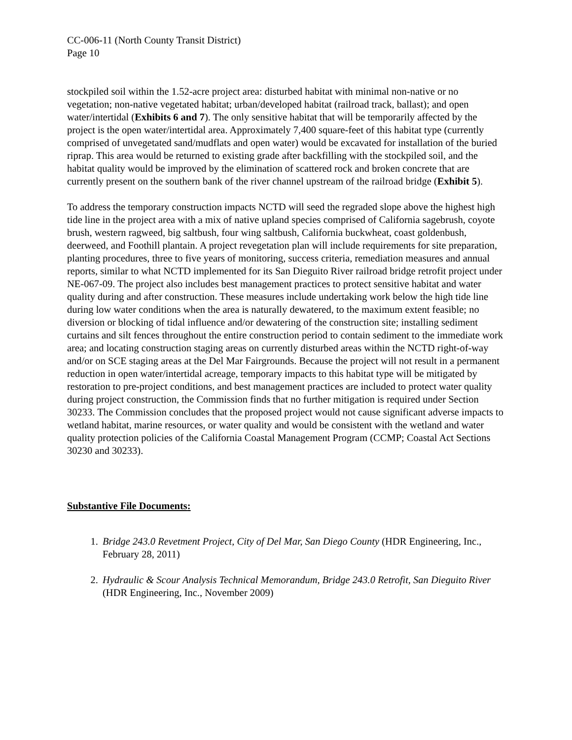CC-006-11 (North County Transit District)
Page 10
stockpiled soil within the 1.52-acre project area: disturbed habitat with minimal non-native or no vegetation; non-native vegetated habitat; urban/developed habitat (railroad track, ballast); and open water/intertidal (Exhibits 6 and 7). The only sensitive habitat that will be temporarily affected by the project is the open water/intertidal area. Approximately 7,400 square-feet of this habitat type (currently comprised of unvegetated sand/mudflats and open water) would be excavated for installation of the buried riprap. This area would be returned to existing grade after backfilling with the stockpiled soil, and the habitat quality would be improved by the elimination of scattered rock and broken concrete that are currently present on the southern bank of the river channel upstream of the railroad bridge (Exhibit 5).
To address the temporary construction impacts NCTD will seed the regraded slope above the highest high tide line in the project area with a mix of native upland species comprised of California sagebrush, coyote brush, western ragweed, big saltbush, four wing saltbush, California buckwheat, coast goldenbush, deerweed, and Foothill plantain. A project revegetation plan will include requirements for site preparation, planting procedures, three to five years of monitoring, success criteria, remediation measures and annual reports, similar to what NCTD implemented for its San Dieguito River railroad bridge retrofit project under NE-067-09. The project also includes best management practices to protect sensitive habitat and water quality during and after construction. These measures include undertaking work below the high tide line during low water conditions when the area is naturally dewatered, to the maximum extent feasible; no diversion or blocking of tidal influence and/or dewatering of the construction site; installing sediment curtains and silt fences throughout the entire construction period to contain sediment to the immediate work area; and locating construction staging areas on currently disturbed areas within the NCTD right-of-way and/or on SCE staging areas at the Del Mar Fairgrounds. Because the project will not result in a permanent reduction in open water/intertidal acreage, temporary impacts to this habitat type will be mitigated by restoration to pre-project conditions, and best management practices are included to protect water quality during project construction, the Commission finds that no further mitigation is required under Section 30233. The Commission concludes that the proposed project would not cause significant adverse impacts to wetland habitat, marine resources, or water quality and would be consistent with the wetland and water quality protection policies of the California Coastal Management Program (CCMP; Coastal Act Sections 30230 and 30233).
Substantive File Documents:
1. Bridge 243.0 Revetment Project, City of Del Mar, San Diego County (HDR Engineering, Inc., February 28, 2011)
2. Hydraulic & Scour Analysis Technical Memorandum, Bridge 243.0 Retrofit, San Dieguito River (HDR Engineering, Inc., November 2009)